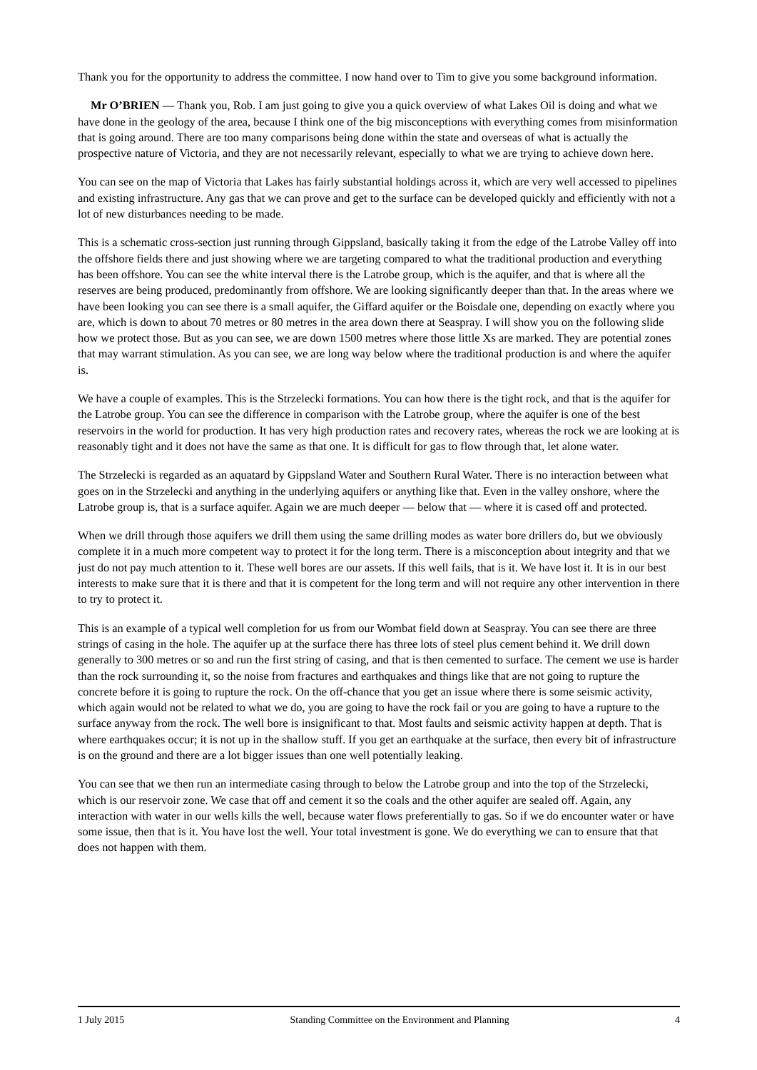Thank you for the opportunity to address the committee. I now hand over to Tim to give you some background information.
Mr O’BRIEN — Thank you, Rob. I am just going to give you a quick overview of what Lakes Oil is doing and what we have done in the geology of the area, because I think one of the big misconceptions with everything comes from misinformation that is going around. There are too many comparisons being done within the state and overseas of what is actually the prospective nature of Victoria, and they are not necessarily relevant, especially to what we are trying to achieve down here.
You can see on the map of Victoria that Lakes has fairly substantial holdings across it, which are very well accessed to pipelines and existing infrastructure. Any gas that we can prove and get to the surface can be developed quickly and efficiently with not a lot of new disturbances needing to be made.
This is a schematic cross-section just running through Gippsland, basically taking it from the edge of the Latrobe Valley off into the offshore fields there and just showing where we are targeting compared to what the traditional production and everything has been offshore. You can see the white interval there is the Latrobe group, which is the aquifer, and that is where all the reserves are being produced, predominantly from offshore. We are looking significantly deeper than that. In the areas where we have been looking you can see there is a small aquifer, the Giffard aquifer or the Boisdale one, depending on exactly where you are, which is down to about 70 metres or 80 metres in the area down there at Seaspray. I will show you on the following slide how we protect those. But as you can see, we are down 1500 metres where those little Xs are marked. They are potential zones that may warrant stimulation. As you can see, we are long way below where the traditional production is and where the aquifer is.
We have a couple of examples. This is the Strzelecki formations. You can how there is the tight rock, and that is the aquifer for the Latrobe group. You can see the difference in comparison with the Latrobe group, where the aquifer is one of the best reservoirs in the world for production. It has very high production rates and recovery rates, whereas the rock we are looking at is reasonably tight and it does not have the same as that one. It is difficult for gas to flow through that, let alone water.
The Strzelecki is regarded as an aquatard by Gippsland Water and Southern Rural Water. There is no interaction between what goes on in the Strzelecki and anything in the underlying aquifers or anything like that. Even in the valley onshore, where the Latrobe group is, that is a surface aquifer. Again we are much deeper — below that — where it is cased off and protected.
When we drill through those aquifers we drill them using the same drilling modes as water bore drillers do, but we obviously complete it in a much more competent way to protect it for the long term. There is a misconception about integrity and that we just do not pay much attention to it. These well bores are our assets. If this well fails, that is it. We have lost it. It is in our best interests to make sure that it is there and that it is competent for the long term and will not require any other intervention in there to try to protect it.
This is an example of a typical well completion for us from our Wombat field down at Seaspray. You can see there are three strings of casing in the hole. The aquifer up at the surface there has three lots of steel plus cement behind it. We drill down generally to 300 metres or so and run the first string of casing, and that is then cemented to surface. The cement we use is harder than the rock surrounding it, so the noise from fractures and earthquakes and things like that are not going to rupture the concrete before it is going to rupture the rock. On the off-chance that you get an issue where there is some seismic activity, which again would not be related to what we do, you are going to have the rock fail or you are going to have a rupture to the surface anyway from the rock. The well bore is insignificant to that. Most faults and seismic activity happen at depth. That is where earthquakes occur; it is not up in the shallow stuff. If you get an earthquake at the surface, then every bit of infrastructure is on the ground and there are a lot bigger issues than one well potentially leaking.
You can see that we then run an intermediate casing through to below the Latrobe group and into the top of the Strzelecki, which is our reservoir zone. We case that off and cement it so the coals and the other aquifer are sealed off. Again, any interaction with water in our wells kills the well, because water flows preferentially to gas. So if we do encounter water or have some issue, then that is it. You have lost the well. Your total investment is gone. We do everything we can to ensure that that does not happen with them.
1 July 2015 Standing Committee on the Environment and Planning 4